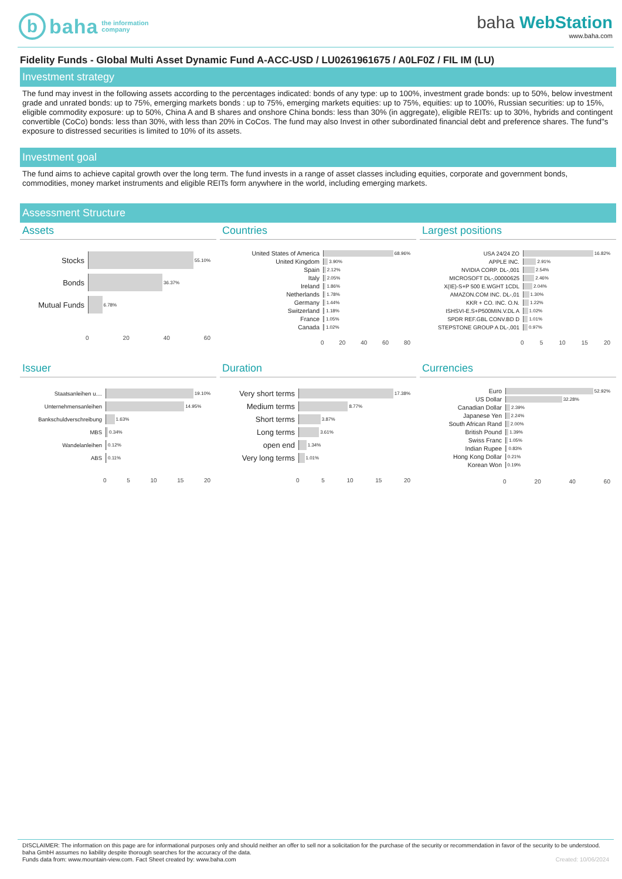b
baha the information
company
baha WebStation
www.baha.com
Fidelity Funds - Global Multi Asset Dynamic Fund A-ACC-USD / LU0261961675 / A0LF0Z / FIL IM (LU)
Investment strategy
The fund may invest in the following assets according to the percentages indicated: bonds of any type: up to 100%, investment grade bonds: up to 50%, below investment grade and unrated bonds: up to 75%, emerging markets bonds : up to 75%, emerging markets equities: up to 75%, equities: up to 100%, Russian securities: up to 15%, eligible commodity exposure: up to 50%, China A and B shares and onshore China bonds: less than 30% (in aggregate), eligible REITs: up to 30%, hybrids and contingent convertible (CoCo) bonds: less than 30%, with less than 20% in CoCos. The fund may also Invest in other subordinated financial debt and preference shares. The fund"s exposure to distressed securities is limited to 10% of its assets.
Investment goal
The fund aims to achieve capital growth over the long term. The fund invests in a range of asset classes including equities, corporate and government bonds, commodities, money market instruments and eligible REITs form anywhere in the world, including emerging markets.
Assessment Structure
Assets
Stocks
55.10%
Bonds
36.37%
Mutual Funds
6.78%
0 20 40 60
Countries
United States of America
68.96%
United Kingdom
3.90%
Spain
2.12%
Italy
2.05%
Ireland
1.86%
Netherlands
1.78%
Germany
1.44%
Switzerland
1.18%
France
1.05%
Canada
1.02%
0 20 40 60 80
Largest positions
USA 24/24 ZO
16.82%
APPLE INC.
2.91%
NVIDIA CORP. DL-,001
2.54%
MICROSOFT DL-,00000625
2.46%
X(IE)-S+P 500 E.WGHT 1CDL
2.04%
AMAZON.COM INC. DL-,01
1.30%
KKR + CO. INC. O.N.
1.22%
ISHSVI-E.S+P500MIN.V.DL A
1.02%
SPDR REF.GBL CONV.BD D
1.01%
STEPSTONE GROUP A DL-,001
0.97%
0 5 10 15 20
Issuer
Staatsanleihen u....
19.10%
Unternehmensanleihen
14.95%
Bankschuldverschreibung
1.63%
MBS
0.34%
Wandelanleihen
0.12%
ABS
0.11%
0 5 10 15 20
Duration
Very short terms
17.38%
Medium terms
8.77%
Short terms
3.87%
Long terms
3.61%
open end
1.34%
Very long terms
1.01%
0 5 10 15 20
Currencies
Euro
52.92%
US Dollar
32.28%
Canadian Dollar
2.39%
Japanese Yen
2.24%
South African Rand
2.00%
British Pound
1.39%
Swiss Franc
1.05%
Indian Rupee
0.83%
Hong Kong Dollar
0.21%
Korean Won
0.19%
0 20 40 60
DISCLAIMER: The information on this page are for informational purposes only and should neither an offer to sell nor a solicitation for the purchase of the security or recommendation in favor of the security to be understood. baha GmbH assumes no liability despite thorough searches for the accuracy of the data.
Funds data from: www.mountain-view.com. Fact Sheet created by: www.baha.com Created: 10/06/2024